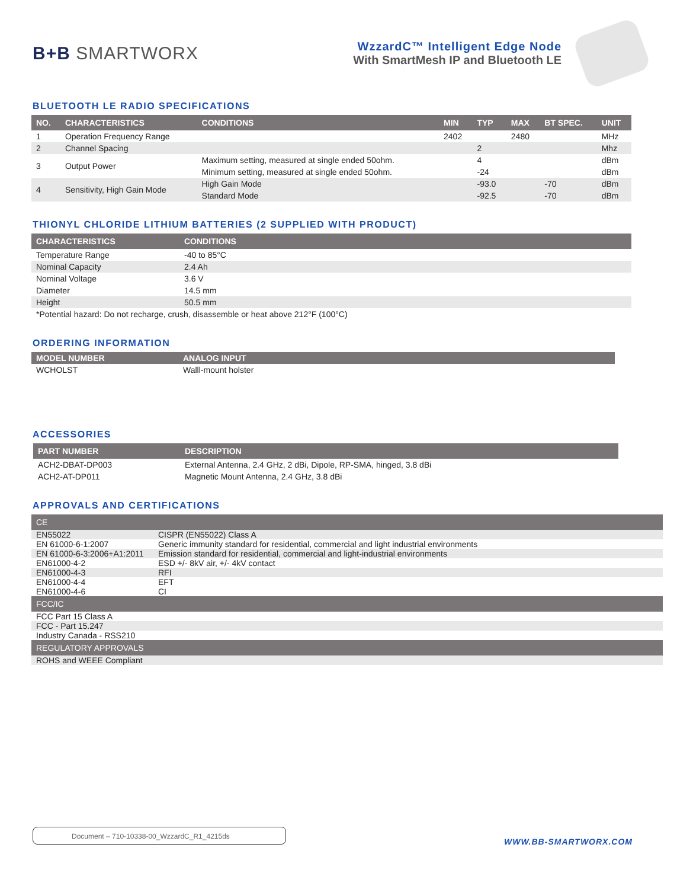B+B SMARTWORX
WzzardC™ Intelligent Edge Node
With SmartMesh IP and Bluetooth LE
BLUETOOTH LE RADIO SPECIFICATIONS
| NO. | CHARACTERISTICS | CONDITIONS | MIN | TYP | MAX | BT SPEC. | UNIT |
| --- | --- | --- | --- | --- | --- | --- | --- |
| 1 | Operation Frequency Range | | 2402 | | 2480 | | MHz |
| 2 | Channel Spacing | | | 2 | | | Mhz |
| 3 | Output Power | Maximum setting, measured at single ended 50ohm. | | 4 | | | dBm |
| | | Minimum setting, measured at single ended 50ohm. | | -24 | | | dBm |
| 4 | Sensitivity, High Gain Mode | High Gain Mode | | -93.0 | | -70 | dBm |
| | | Standard Mode | | -92.5 | | -70 | dBm |
THIONYL CHLORIDE LITHIUM BATTERIES (2 SUPPLIED WITH PRODUCT)
| CHARACTERISTICS | CONDITIONS |
| --- | --- |
| Temperature Range | -40 to 85°C |
| Nominal Capacity | 2.4 Ah |
| Nominal Voltage | 3.6 V |
| Diameter | 14.5 mm |
| Height | 50.5 mm |
| *Potential hazard: Do not recharge, crush, disassemble or heat above 212°F (100°C) | |
ORDERING INFORMATION
| MODEL NUMBER | ANALOG INPUT |
| --- | --- |
| WCHOLST | Walll-mount holster |
ACCESSORIES
| PART NUMBER | DESCRIPTION |
| --- | --- |
| ACH2-DBAT-DP003 | External Antenna, 2.4 GHz, 2 dBi, Dipole, RP-SMA, hinged, 3.8 dBi |
| ACH2-AT-DP011 | Magnetic Mount Antenna, 2.4 GHz, 3.8 dBi |
APPROVALS AND CERTIFICATIONS
| CE | |
| --- | --- |
| EN55022 | CISPR (EN55022) Class A |
| EN 61000-6-1:2007 | Generic immunity standard for residential, commercial and light industrial environments |
| EN 61000-6-3:2006+A1:2011 | Emission standard for residential, commercial and light-industrial environments |
| EN61000-4-2 | ESD +/- 8kV air, +/- 4kV contact |
| EN61000-4-3 | RFI |
| EN61000-4-4 | EFT |
| EN61000-4-6 | CI |
| FCC/IC | |
| FCC Part 15 Class A | |
| FCC - Part 15.247 | |
| Industry Canada - RSS210 | |
| REGULATORY APPROVALS | |
| ROHS and WEEE Compliant | |
Document – 710-10338-00_WzzardC_R1_4215ds
WWW.BB-SMARTWORX.COM